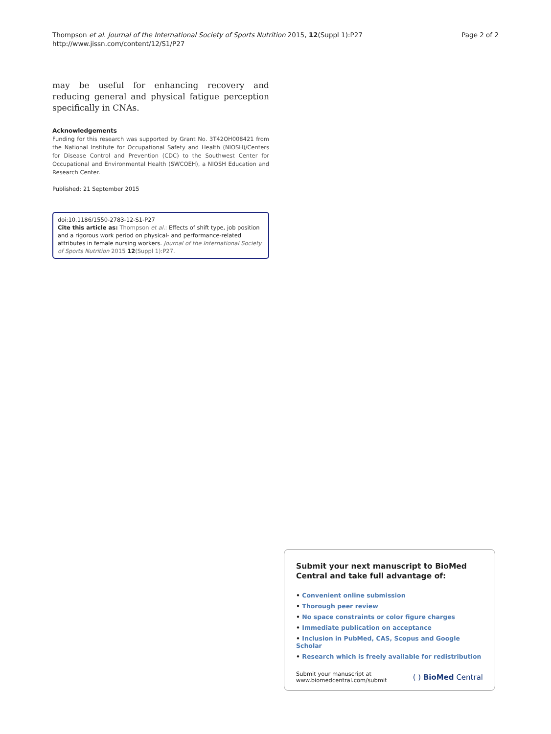Thompson et al. Journal of the International Society of Sports Nutrition 2015, 12(Suppl 1):P27
http://www.jissn.com/content/12/S1/P27
Page 2 of 2
may be useful for enhancing recovery and reducing general and physical fatigue perception specifically in CNAs.
Acknowledgements
Funding for this research was supported by Grant No. 3T42OH008421 from the National Institute for Occupational Safety and Health (NIOSH)/Centers for Disease Control and Prevention (CDC) to the Southwest Center for Occupational and Environmental Health (SWCOEH), a NIOSH Education and Research Center.
Published: 21 September 2015
doi:10.1186/1550-2783-12-S1-P27
Cite this article as: Thompson et al.: Effects of shift type, job position and a rigorous work period on physical- and performance-related attributes in female nursing workers. Journal of the International Society of Sports Nutrition 2015 12(Suppl 1):P27.
Submit your next manuscript to BioMed Central and take full advantage of:
• Convenient online submission
• Thorough peer review
• No space constraints or color figure charges
• Immediate publication on acceptance
• Inclusion in PubMed, CAS, Scopus and Google Scholar
• Research which is freely available for redistribution
Submit your manuscript at
www.biomedcentral.com/submit
( ) BioMed Central